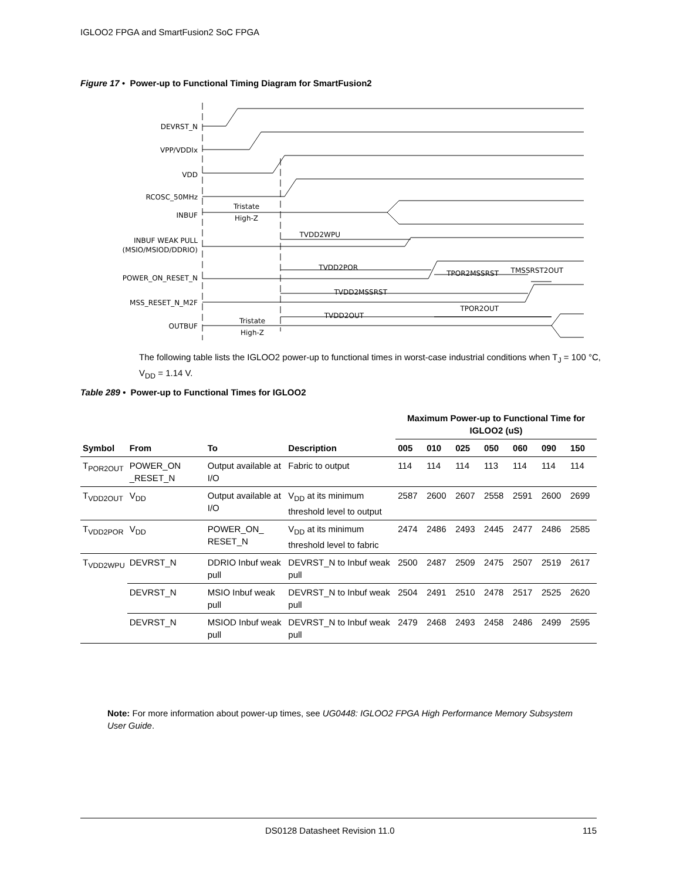IGLOO2 FPGA and SmartFusion2 SoC FPGA
Figure 17 • Power-up to Functional Timing Diagram for SmartFusion2
DEVRST_N
VPP/VDDIx
VDD
RCOSC_50MHz
INBUF
INBUF WEAK PULL
(MSIO/MSIOD/DDRIO)
POWER_ON_RESET_N
MSS_RESET_N_M2F
OUTBUF
Tristate
High-Z
Tristate
High-Z
TVDD2WPU
TVDD2POR
TPOR2MSSRST
TMSSRST2OUT
TVDD2MSSRST
TVDD2OUT
TPOR2OUT
The following table lists the IGLOO2 power-up to functional times in worst-case industrial conditions when T<sub>J</sub> = 100 °C, V<sub>DD</sub> = 1.14 V.
Table 289 • Power-up to Functional Times for IGLOO2
| | | | | Maximum Power-up to Functional Time for IGLOO2 (uS) | | | | | | |
| --- | --- | --- | --- | --- | --- | --- | --- | --- | --- | --- |
| Symbol | From | To | Description | 005 | 010 | 025 | 050 | 060 | 090 | 150 |
| T<sub>POR2OUT</sub> | POWER_ON _RESET_N | Output available at I/O | Fabric to output | 114 | 114 | 114 | 113 | 114 | 114 | 114 |
| T<sub>VDD2OUT</sub> | V<sub>DD</sub> | Output available at I/O | V<sub>DD</sub> at its minimum threshold level to output | 2587 | 2600 | 2607 | 2558 | 2591 | 2600 | 2699 |
| T<sub>VDD2POR</sub> | V<sub>DD</sub> | POWER_ON_ RESET_N | V<sub>DD</sub> at its minimum threshold level to fabric | 2474 | 2486 | 2493 | 2445 | 2477 | 2486 | 2585 |
| T<sub>VDD2WPU</sub> | DEVRST_N | DDRIO Inbuf weak pull | DEVRST_N to Inbuf weak pull | 2500 | 2487 | 2509 | 2475 | 2507 | 2519 | 2617 |
| | DEVRST_N | MSIO Inbuf weak pull | DEVRST_N to Inbuf weak pull | 2504 | 2491 | 2510 | 2478 | 2517 | 2525 | 2620 |
| | DEVRST_N | MSIOD Inbuf weak pull | DEVRST_N to Inbuf weak pull | 2479 | 2468 | 2493 | 2458 | 2486 | 2499 | 2595 |
Note: For more information about power-up times, see UG0448: IGLOO2 FPGA High Performance Memory Subsystem User Guide.
DS0128 Datasheet Revision 11.0 115